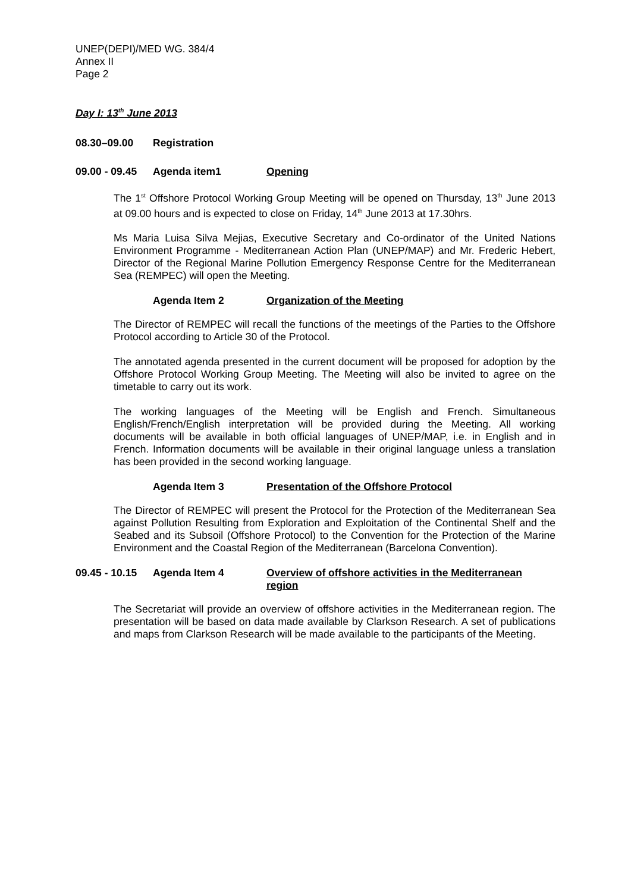UNEP(DEPI)/MED WG. 384/4
Annex II
Page 2
Day I: 13<sup>th</sup> June 2013
08.30–09.00 Registration
09.00 - 09.45 Agenda item1 Opening
The 1<sup>st</sup> Offshore Protocol Working Group Meeting will be opened on Thursday, 13<sup>th</sup> June 2013 at 09.00 hours and is expected to close on Friday, 14<sup>th</sup> June 2013 at 17.30hrs.
Ms Maria Luisa Silva Mejias, Executive Secretary and Co-ordinator of the United Nations Environment Programme - Mediterranean Action Plan (UNEP/MAP) and Mr. Frederic Hebert, Director of the Regional Marine Pollution Emergency Response Centre for the Mediterranean Sea (REMPEC) will open the Meeting.
Agenda Item 2 Organization of the Meeting
The Director of REMPEC will recall the functions of the meetings of the Parties to the Offshore Protocol according to Article 30 of the Protocol.
The annotated agenda presented in the current document will be proposed for adoption by the Offshore Protocol Working Group Meeting. The Meeting will also be invited to agree on the timetable to carry out its work.
The working languages of the Meeting will be English and French. Simultaneous English/French/English interpretation will be provided during the Meeting. All working documents will be available in both official languages of UNEP/MAP, i.e. in English and in French. Information documents will be available in their original language unless a translation has been provided in the second working language.
Agenda Item 3 Presentation of the Offshore Protocol
The Director of REMPEC will present the Protocol for the Protection of the Mediterranean Sea against Pollution Resulting from Exploration and Exploitation of the Continental Shelf and the Seabed and its Subsoil (Offshore Protocol) to the Convention for the Protection of the Marine Environment and the Coastal Region of the Mediterranean (Barcelona Convention).
09.45 - 10.15 Agenda Item 4 Overview of offshore activities in the Mediterranean region
The Secretariat will provide an overview of offshore activities in the Mediterranean region. The presentation will be based on data made available by Clarkson Research. A set of publications and maps from Clarkson Research will be made available to the participants of the Meeting.